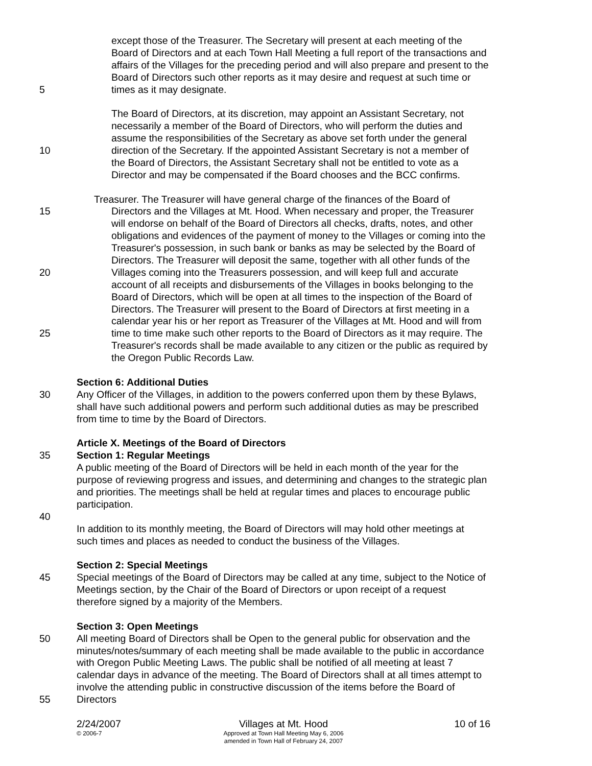except those of the Treasurer. The Secretary will present at each meeting of the
Board of Directors and at each Town Hall Meeting a full report of the transactions and
affairs of the Villages for the preceding period and will also prepare and present to the
Board of Directors such other reports as it may desire and request at such time or
5 times as it may designate.
The Board of Directors, at its discretion, may appoint an Assistant Secretary, not
necessarily a member of the Board of Directors, who will perform the duties and
assume the responsibilities of the Secretary as above set forth under the general
10 direction of the Secretary. If the appointed Assistant Secretary is not a member of
the Board of Directors, the Assistant Secretary shall not be entitled to vote as a
Director and may be compensated if the Board chooses and the BCC confirms.
Treasurer. The Treasurer will have general charge of the finances of the Board of
15 Directors and the Villages at Mt. Hood. When necessary and proper, the Treasurer
will endorse on behalf of the Board of Directors all checks, drafts, notes, and other
obligations and evidences of the payment of money to the Villages or coming into the
Treasurer's possession, in such bank or banks as may be selected by the Board of
Directors. The Treasurer will deposit the same, together with all other funds of the
20 Villages coming into the Treasurers possession, and will keep full and accurate
account of all receipts and disbursements of the Villages in books belonging to the
Board of Directors, which will be open at all times to the inspection of the Board of
Directors. The Treasurer will present to the Board of Directors at first meeting in a
calendar year his or her report as Treasurer of the Villages at Mt. Hood and will from
25 time to time make such other reports to the Board of Directors as it may require. The
Treasurer's records shall be made available to any citizen or the public as required by
the Oregon Public Records Law.
Section 6: Additional Duties
30 Any Officer of the Villages, in addition to the powers conferred upon them by these Bylaws,
shall have such additional powers and perform such additional duties as may be prescribed
from time to time by the Board of Directors.
Article X. Meetings of the Board of Directors
35 Section 1: Regular Meetings
A public meeting of the Board of Directors will be held in each month of the year for the
purpose of reviewing progress and issues, and determining and changes to the strategic plan
and priorities. The meetings shall be held at regular times and places to encourage public
participation.
40
In addition to its monthly meeting, the Board of Directors will may hold other meetings at
such times and places as needed to conduct the business of the Villages.
Section 2: Special Meetings
45 Special meetings of the Board of Directors may be called at any time, subject to the Notice of
Meetings section, by the Chair of the Board of Directors or upon receipt of a request
therefore signed by a majority of the Members.
Section 3: Open Meetings
50 All meeting Board of Directors shall be Open to the general public for observation and the
minutes/notes/summary of each meeting shall be made available to the public in accordance
with Oregon Public Meeting Laws. The public shall be notified of all meeting at least 7
calendar days in advance of the meeting. The Board of Directors shall at all times attempt to
involve the attending public in constructive discussion of the items before the Board of
55 Directors
2/24/2007
© 2006-7
Villages at Mt. Hood
Approved at Town Hall Meeting May 6, 2006
amended in Town Hall of February 24, 2007
10 of 16